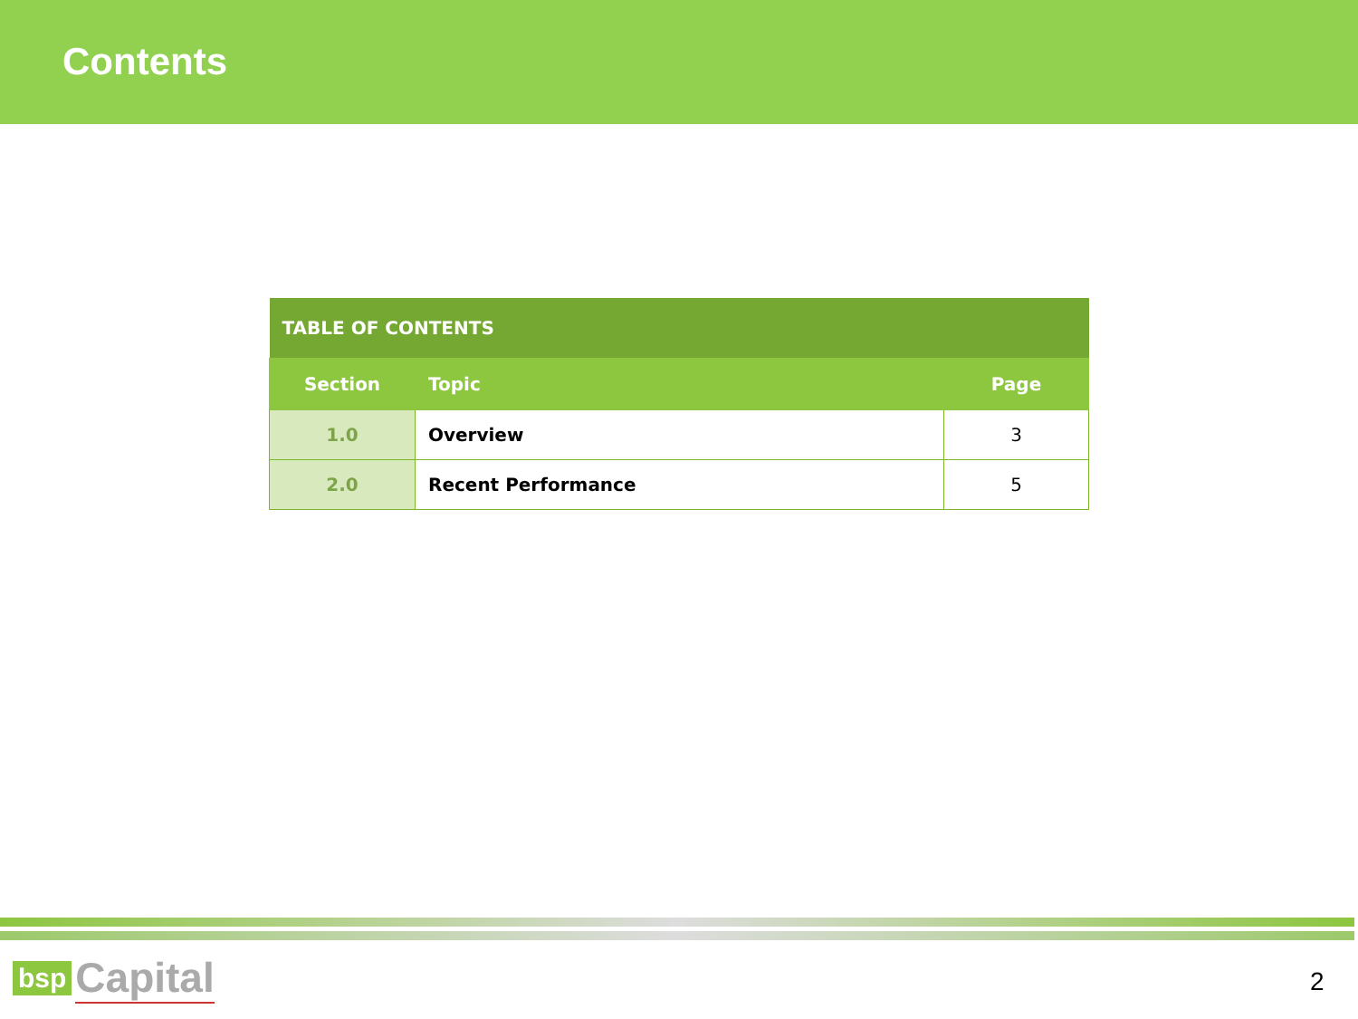Contents
| TABLE OF CONTENTS | | |
| --- | --- | --- |
| Section | Topic | Page |
| 1.0 | Overview | 3 |
| 2.0 | Recent Performance | 5 |
bsp Capital
2